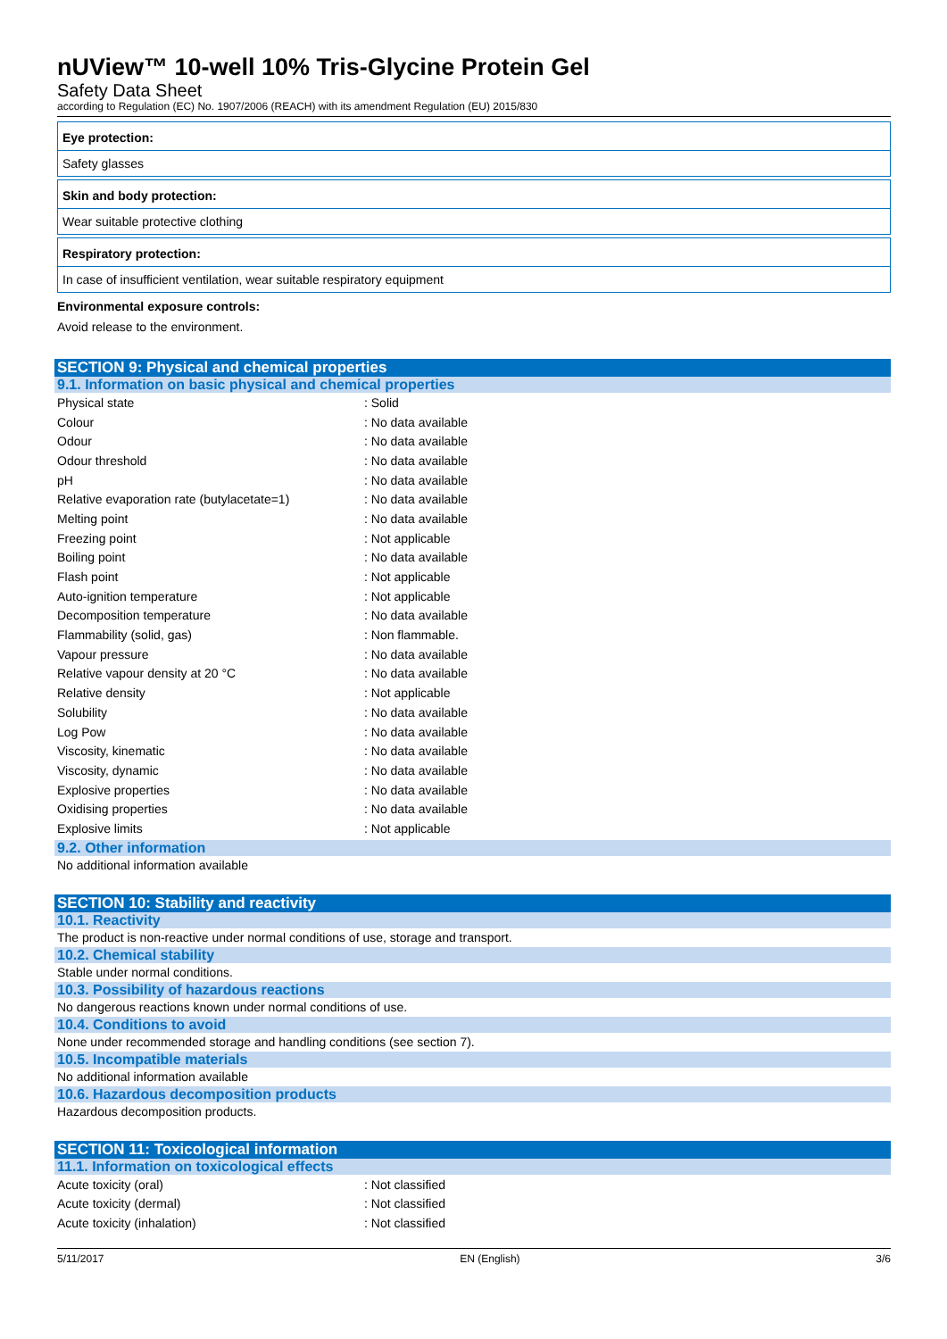nUView™ 10-well 10% Tris-Glycine Protein Gel
Safety Data Sheet
according to Regulation (EC) No. 1907/2006 (REACH) with its amendment Regulation (EU) 2015/830
Eye protection:
Safety glasses
Skin and body protection:
Wear suitable protective clothing
Respiratory protection:
In case of insufficient ventilation, wear suitable respiratory equipment
Environmental exposure controls:
Avoid release to the environment.
SECTION 9: Physical and chemical properties
9.1. Information on basic physical and chemical properties
| Physical state | : Solid |
| Colour | : No data available |
| Odour | : No data available |
| Odour threshold | : No data available |
| pH | : No data available |
| Relative evaporation rate (butylacetate=1) | : No data available |
| Melting point | : No data available |
| Freezing point | : Not applicable |
| Boiling point | : No data available |
| Flash point | : Not applicable |
| Auto-ignition temperature | : Not applicable |
| Decomposition temperature | : No data available |
| Flammability (solid, gas) | : Non flammable. |
| Vapour pressure | : No data available |
| Relative vapour density at 20 °C | : No data available |
| Relative density | : Not applicable |
| Solubility | : No data available |
| Log Pow | : No data available |
| Viscosity, kinematic | : No data available |
| Viscosity, dynamic | : No data available |
| Explosive properties | : No data available |
| Oxidising properties | : No data available |
| Explosive limits | : Not applicable |
9.2. Other information
No additional information available
SECTION 10: Stability and reactivity
10.1. Reactivity
The product is non-reactive under normal conditions of use, storage and transport.
10.2. Chemical stability
Stable under normal conditions.
10.3. Possibility of hazardous reactions
No dangerous reactions known under normal conditions of use.
10.4. Conditions to avoid
None under recommended storage and handling conditions (see section 7).
10.5. Incompatible materials
No additional information available
10.6. Hazardous decomposition products
Hazardous decomposition products.
SECTION 11: Toxicological information
11.1. Information on toxicological effects
| Acute toxicity (oral) | : Not classified |
| Acute toxicity (dermal) | : Not classified |
| Acute toxicity (inhalation) | : Not classified |
5/11/2017 EN (English) 3/6